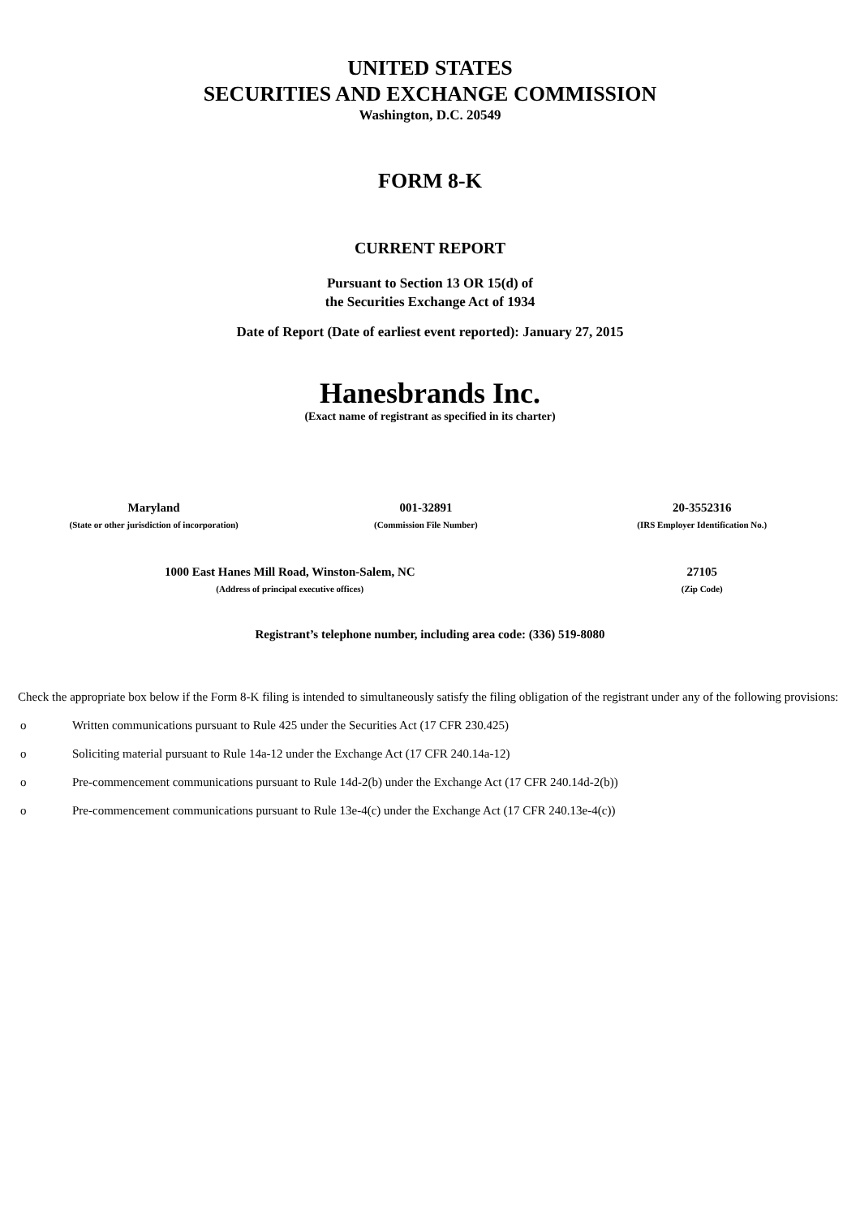UNITED STATES
SECURITIES AND EXCHANGE COMMISSION
Washington, D.C. 20549
FORM 8-K
CURRENT REPORT
Pursuant to Section 13 OR 15(d) of
the Securities Exchange Act of 1934
Date of Report (Date of earliest event reported): January 27, 2015
Hanesbrands Inc.
(Exact name of registrant as specified in its charter)
| Maryland | 001-32891 | 20-3552316 |
| (State or other jurisdiction of incorporation) | (Commission File Number) | (IRS Employer Identification No.) |
| 1000 East Hanes Mill Road, Winston-Salem, NC | 27105 |
| (Address of principal executive offices) | (Zip Code) |
Registrant’s telephone number, including area code: (336) 519-8080
Check the appropriate box below if the Form 8-K filing is intended to simultaneously satisfy the filing obligation of the registrant under any of the following provisions:
o Written communications pursuant to Rule 425 under the Securities Act (17 CFR 230.425)
o Soliciting material pursuant to Rule 14a-12 under the Exchange Act (17 CFR 240.14a-12)
o Pre-commencement communications pursuant to Rule 14d-2(b) under the Exchange Act (17 CFR 240.14d-2(b))
o Pre-commencement communications pursuant to Rule 13e-4(c) under the Exchange Act (17 CFR 240.13e-4(c))